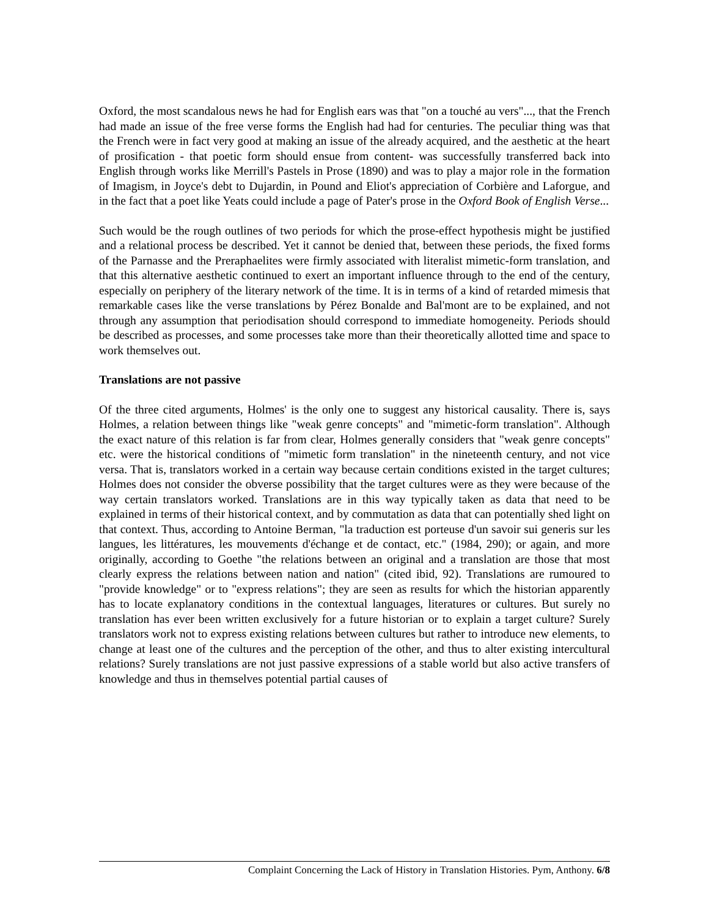Oxford, the most scandalous news he had for English ears was that "on a touché au vers"..., that the French had made an issue of the free verse forms the English had had for centuries. The peculiar thing was that the French were in fact very good at making an issue of the already acquired, and the aesthetic at the heart of prosification - that poetic form should ensue from content- was successfully transferred back into English through works like Merrill's Pastels in Prose (1890) and was to play a major role in the formation of Imagism, in Joyce's debt to Dujardin, in Pound and Eliot's appreciation of Corbière and Laforgue, and in the fact that a poet like Yeats could include a page of Pater's prose in the Oxford Book of English Verse...
Such would be the rough outlines of two periods for which the prose-effect hypothesis might be justified and a relational process be described. Yet it cannot be denied that, between these periods, the fixed forms of the Parnasse and the Preraphaelites were firmly associated with literalist mimetic-form translation, and that this alternative aesthetic continued to exert an important influence through to the end of the century, especially on periphery of the literary network of the time. It is in terms of a kind of retarded mimesis that remarkable cases like the verse translations by Pérez Bonalde and Bal'mont are to be explained, and not through any assumption that periodisation should correspond to immediate homogeneity. Periods should be described as processes, and some processes take more than their theoretically allotted time and space to work themselves out.
Translations are not passive
Of the three cited arguments, Holmes' is the only one to suggest any historical causality. There is, says Holmes, a relation between things like "weak genre concepts" and "mimetic-form translation". Although the exact nature of this relation is far from clear, Holmes generally considers that "weak genre concepts" etc. were the historical conditions of "mimetic form translation" in the nineteenth century, and not vice versa. That is, translators worked in a certain way because certain conditions existed in the target cultures; Holmes does not consider the obverse possibility that the target cultures were as they were because of the way certain translators worked. Translations are in this way typically taken as data that need to be explained in terms of their historical context, and by commutation as data that can potentially shed light on that context. Thus, according to Antoine Berman, "la traduction est porteuse d'un savoir sui generis sur les langues, les littératures, les mouvements d'échange et de contact, etc." (1984, 290); or again, and more originally, according to Goethe "the relations between an original and a translation are those that most clearly express the relations between nation and nation" (cited ibid, 92). Translations are rumoured to "provide knowledge" or to "express relations"; they are seen as results for which the historian apparently has to locate explanatory conditions in the contextual languages, literatures or cultures. But surely no translation has ever been written exclusively for a future historian or to explain a target culture? Surely translators work not to express existing relations between cultures but rather to introduce new elements, to change at least one of the cultures and the perception of the other, and thus to alter existing intercultural relations? Surely translations are not just passive expressions of a stable world but also active transfers of knowledge and thus in themselves potential partial causes of
Complaint Concerning the Lack of History in Translation Histories. Pym, Anthony. 6/8